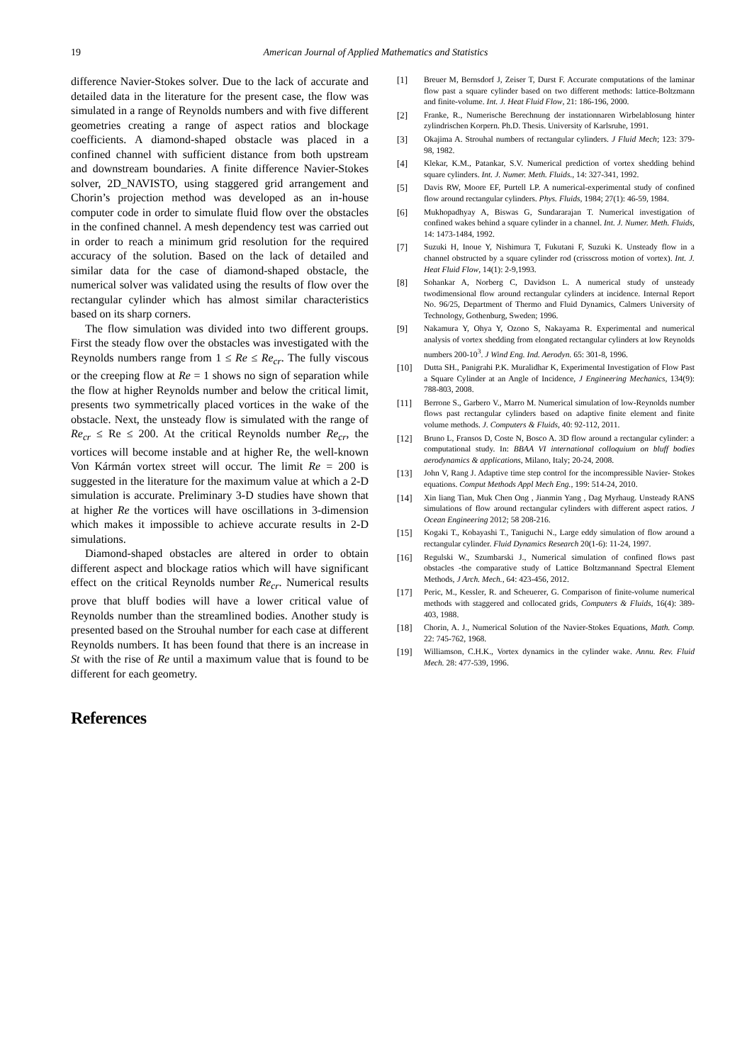19 American Journal of Applied Mathematics and Statistics
difference Navier-Stokes solver. Due to the lack of accurate and detailed data in the literature for the present case, the flow was simulated in a range of Reynolds numbers and with five different geometries creating a range of aspect ratios and blockage coefficients. A diamond-shaped obstacle was placed in a confined channel with sufficient distance from both upstream and downstream boundaries. A finite difference Navier-Stokes solver, 2D_NAVISTO, using staggered grid arrangement and Chorin’s projection method was developed as an in-house computer code in order to simulate fluid flow over the obstacles in the confined channel. A mesh dependency test was carried out in order to reach a minimum grid resolution for the required accuracy of the solution. Based on the lack of detailed and similar data for the case of diamond-shaped obstacle, the numerical solver was validated using the results of flow over the rectangular cylinder which has almost similar characteristics based on its sharp corners.
The flow simulation was divided into two different groups. First the steady flow over the obstacles was investigated with the Reynolds numbers range from 1 ≤ Re ≤ Re<sub>cr</sub>. The fully viscous or the creeping flow at Re = 1 shows no sign of separation while the flow at higher Reynolds number and below the critical limit, presents two symmetrically placed vortices in the wake of the obstacle. Next, the unsteady flow is simulated with the range of Re<sub>cr</sub> ≤ Re ≤ 200. At the critical Reynolds number Re<sub>cr</sub>, the vortices will become instable and at higher Re, the well-known Von Kármán vortex street will occur. The limit Re = 200 is suggested in the literature for the maximum value at which a 2-D simulation is accurate. Preliminary 3-D studies have shown that at higher Re the vortices will have oscillations in 3-dimension which makes it impossible to achieve accurate results in 2-D simulations.
Diamond-shaped obstacles are altered in order to obtain different aspect and blockage ratios which will have significant effect on the critical Reynolds number Re<sub>cr</sub>. Numerical results prove that bluff bodies will have a lower critical value of Reynolds number than the streamlined bodies. Another study is presented based on the Strouhal number for each case at different Reynolds numbers. It has been found that there is an increase in St with the rise of Re until a maximum value that is found to be different for each geometry.
References
[1] Breuer M, Bernsdorf J, Zeiser T, Durst F. Accurate computations of the laminar flow past a square cylinder based on two different methods: lattice-Boltzmann and finite-volume. Int. J. Heat Fluid Flow, 21: 186-196, 2000.
[2] Franke, R., Numerische Berechnung der instationnaren Wirbelablosung hinter zylindrischen Korpern. Ph.D. Thesis. University of Karlsruhe, 1991.
[3] Okajima A. Strouhal numbers of rectangular cylinders. J Fluid Mech; 123: 379-98, 1982.
[4] Klekar, K.M., Patankar, S.V. Numerical prediction of vortex shedding behind square cylinders. Int. J. Numer. Meth. Fluids., 14: 327-341, 1992.
[5] Davis RW, Moore EF, Purtell LP. A numerical-experimental study of confined flow around rectangular cylinders. Phys. Fluids, 1984; 27(1): 46-59, 1984.
[6] Mukhopadhyay A, Biswas G, Sundararajan T. Numerical investigation of confined wakes behind a square cylinder in a channel. Int. J. Numer. Meth. Fluids, 14: 1473-1484, 1992.
[7] Suzuki H, Inoue Y, Nishimura T, Fukutani F, Suzuki K. Unsteady flow in a channel obstructed by a square cylinder rod (crisscross motion of vortex). Int. J. Heat Fluid Flow, 14(1): 2-9,1993.
[8] Sohankar A, Norberg C, Davidson L. A numerical study of unsteady twodimensional flow around rectangular cylinders at incidence. Internal Report No. 96/25, Department of Thermo and Fluid Dynamics, Calmers University of Technology, Gothenburg, Sweden; 1996.
[9] Nakamura Y, Ohya Y, Ozono S, Nakayama R. Experimental and numerical analysis of vortex shedding from elongated rectangular cylinders at low Reynolds numbers 200-10<sup>3</sup>. J Wind Eng. Ind. Aerodyn. 65: 301-8, 1996.
[10] Dutta SH., Panigrahi P.K. Muralidhar K, Experimental Investigation of Flow Past a Square Cylinder at an Angle of Incidence, J Engineering Mechanics, 134(9): 788-803, 2008.
[11] Berrone S., Garbero V., Marro M. Numerical simulation of low-Reynolds number flows past rectangular cylinders based on adaptive finite element and finite volume methods. J. Computers & Fluids, 40: 92-112, 2011.
[12] Bruno L, Fransos D, Coste N, Bosco A. 3D flow around a rectangular cylinder: a computational study. In: BBAA VI international colloquium on bluff bodies aerodynamics & applications, Milano, Italy; 20-24, 2008.
[13] John V, Rang J. Adaptive time step control for the incompressible Navier- Stokes equations. Comput Methods Appl Mech Eng., 199: 514-24, 2010.
[14] Xin liang Tian, Muk Chen Ong , Jianmin Yang , Dag Myrhaug. Unsteady RANS simulations of flow around rectangular cylinders with different aspect ratios. J Ocean Engineering 2012; 58 208-216.
[15] Kogaki T., Kobayashi T., Taniguchi N., Large eddy simulation of flow around a rectangular cylinder. Fluid Dynamics Research 20(1-6): 11-24, 1997.
[16] Regulski W., Szumbarski J., Numerical simulation of confined flows past obstacles -the comparative study of Lattice Boltzmannand Spectral Element Methods, J Arch. Mech., 64: 423-456, 2012.
[17] Peric, M., Kessler, R. and Scheuerer, G. Comparison of finite-volume numerical methods with staggered and collocated grids, Computers & Fluids, 16(4): 389-403, 1988.
[18] Chorin, A. J., Numerical Solution of the Navier-Stokes Equations, Math. Comp. 22: 745-762, 1968.
[19] Williamson, C.H.K., Vortex dynamics in the cylinder wake. Annu. Rev. Fluid Mech. 28: 477-539, 1996.